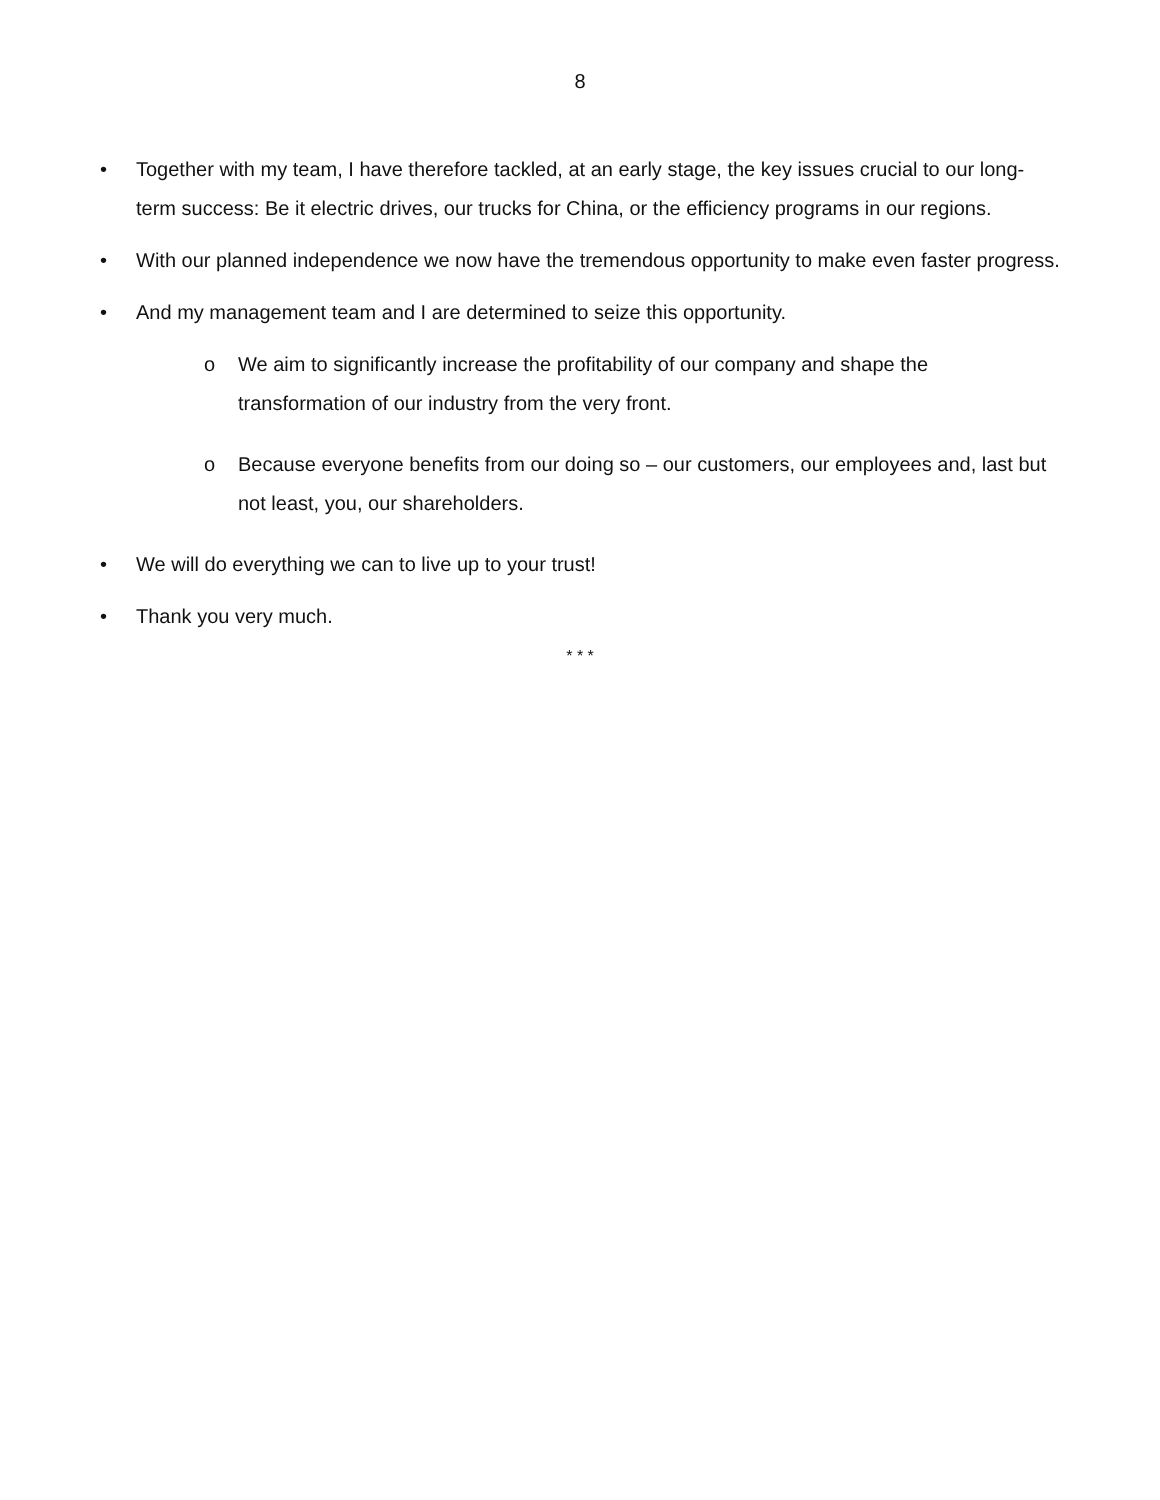8
• Together with my team, I have therefore tackled, at an early stage, the key issues crucial to our long-term success: Be it electric drives, our trucks for China, or the efficiency programs in our regions.
• With our planned independence we now have the tremendous opportunity to make even faster progress.
• And my management team and I are determined to seize this opportunity.
o We aim to significantly increase the profitability of our company and shape the transformation of our industry from the very front.
o Because everyone benefits from our doing so – our customers, our employees and, last but not least, you, our shareholders.
• We will do everything we can to live up to your trust!
• Thank you very much.
* * *